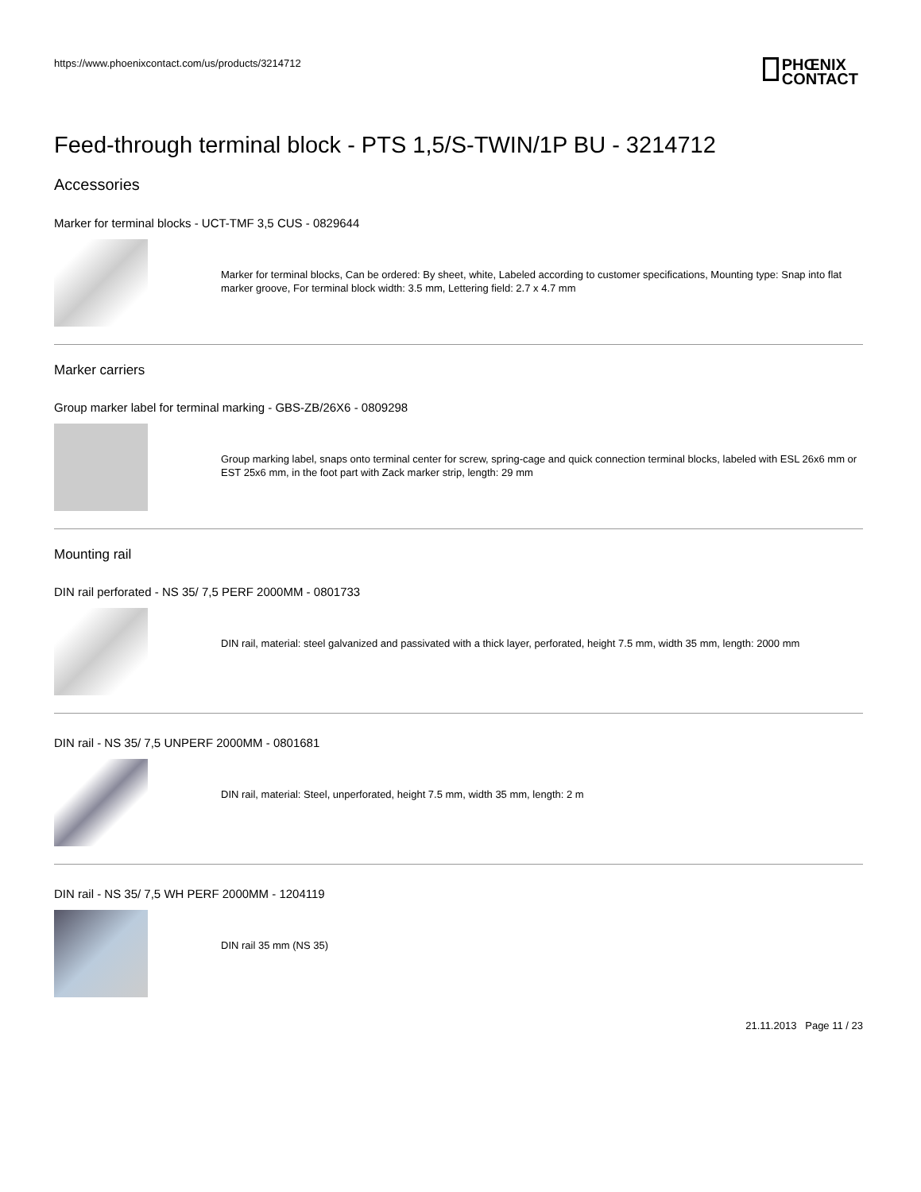https://www.phoenixcontact.com/us/products/3214712
PHŒNIX
CONTACT
Feed-through terminal block - PTS 1,5/S-TWIN/1P BU - 3214712
Accessories
Marker for terminal blocks - UCT-TMF 3,5 CUS - 0829644
Marker for terminal blocks, Can be ordered: By sheet, white, Labeled according to customer specifications, Mounting type: Snap into flat marker groove, For terminal block width: 3.5 mm, Lettering field: 2.7 x 4.7 mm
Marker carriers
Group marker label for terminal marking - GBS-ZB/26X6 - 0809298
Group marking label, snaps onto terminal center for screw, spring-cage and quick connection terminal blocks, labeled with ESL 26x6 mm or EST 25x6 mm, in the foot part with Zack marker strip, length: 29 mm
Mounting rail
DIN rail perforated - NS 35/ 7,5 PERF 2000MM - 0801733
DIN rail, material: steel galvanized and passivated with a thick layer, perforated, height 7.5 mm, width 35 mm, length: 2000 mm
DIN rail - NS 35/ 7,5 UNPERF 2000MM - 0801681
DIN rail, material: Steel, unperforated, height 7.5 mm, width 35 mm, length: 2 m
DIN rail - NS 35/ 7,5 WH PERF 2000MM - 1204119
DIN rail 35 mm (NS 35)
21.11.2013 Page 11 / 23